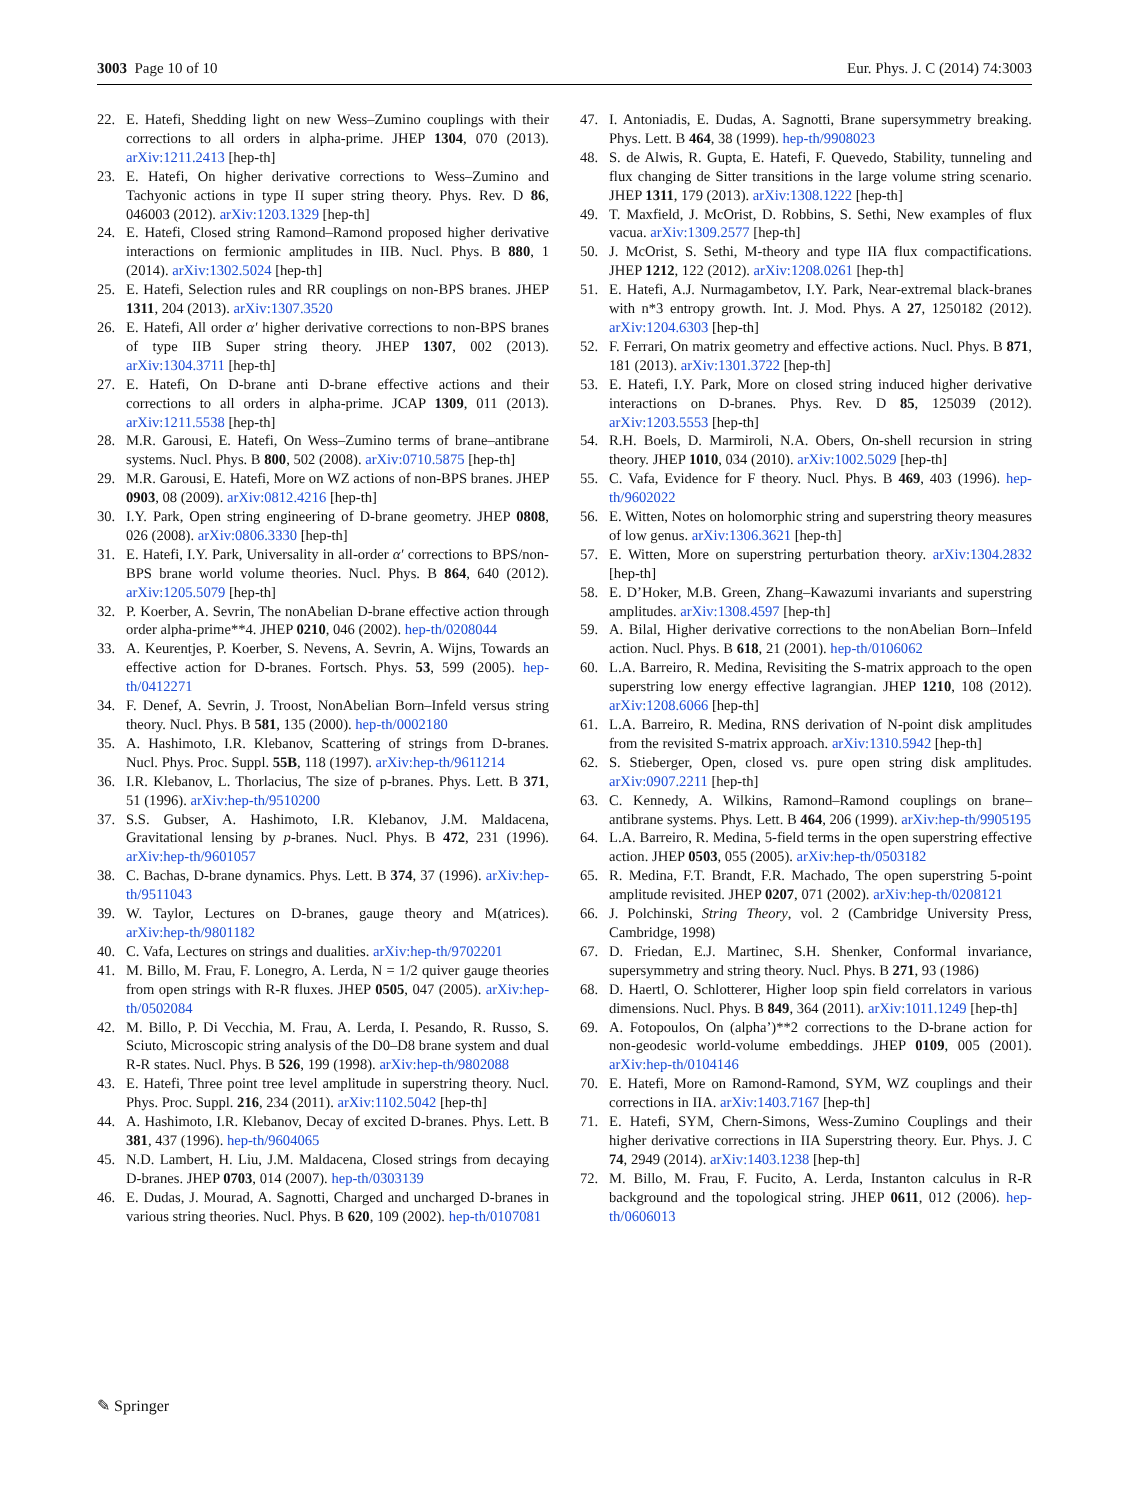3003 Page 10 of 10 Eur. Phys. J. C (2014) 74:3003
22. E. Hatefi, Shedding light on new Wess–Zumino couplings with their corrections to all orders in alpha-prime. JHEP 1304, 070 (2013). arXiv:1211.2413 [hep-th]
23. E. Hatefi, On higher derivative corrections to Wess–Zumino and Tachyonic actions in type II super string theory. Phys. Rev. D 86, 046003 (2012). arXiv:1203.1329 [hep-th]
24. E. Hatefi, Closed string Ramond–Ramond proposed higher derivative interactions on fermionic amplitudes in IIB. Nucl. Phys. B 880, 1 (2014). arXiv:1302.5024 [hep-th]
25. E. Hatefi, Selection rules and RR couplings on non-BPS branes. JHEP 1311, 204 (2013). arXiv:1307.3520
26. E. Hatefi, All order α′ higher derivative corrections to non-BPS branes of type IIB Super string theory. JHEP 1307, 002 (2013). arXiv:1304.3711 [hep-th]
27. E. Hatefi, On D-brane anti D-brane effective actions and their corrections to all orders in alpha-prime. JCAP 1309, 011 (2013). arXiv:1211.5538 [hep-th]
28. M.R. Garousi, E. Hatefi, On Wess–Zumino terms of brane–antibrane systems. Nucl. Phys. B 800, 502 (2008). arXiv:0710.5875 [hep-th]
29. M.R. Garousi, E. Hatefi, More on WZ actions of non-BPS branes. JHEP 0903, 08 (2009). arXiv:0812.4216 [hep-th]
30. I.Y. Park, Open string engineering of D-brane geometry. JHEP 0808, 026 (2008). arXiv:0806.3330 [hep-th]
31. E. Hatefi, I.Y. Park, Universality in all-order α′ corrections to BPS/non-BPS brane world volume theories. Nucl. Phys. B 864, 640 (2012). arXiv:1205.5079 [hep-th]
32. P. Koerber, A. Sevrin, The nonAbelian D-brane effective action through order alpha-prime**4. JHEP 0210, 046 (2002). hep-th/0208044
33. A. Keurentjes, P. Koerber, S. Nevens, A. Sevrin, A. Wijns, Towards an effective action for D-branes. Fortsch. Phys. 53, 599 (2005). hep-th/0412271
34. F. Denef, A. Sevrin, J. Troost, NonAbelian Born–Infeld versus string theory. Nucl. Phys. B 581, 135 (2000). hep-th/0002180
35. A. Hashimoto, I.R. Klebanov, Scattering of strings from D-branes. Nucl. Phys. Proc. Suppl. 55B, 118 (1997). arXiv:hep-th/9611214
36. I.R. Klebanov, L. Thorlacius, The size of p-branes. Phys. Lett. B 371, 51 (1996). arXiv:hep-th/9510200
37. S.S. Gubser, A. Hashimoto, I.R. Klebanov, J.M. Maldacena, Gravitational lensing by p-branes. Nucl. Phys. B 472, 231 (1996). arXiv:hep-th/9601057
38. C. Bachas, D-brane dynamics. Phys. Lett. B 374, 37 (1996). arXiv:hep-th/9511043
39. W. Taylor, Lectures on D-branes, gauge theory and M(atrices). arXiv:hep-th/9801182
40. C. Vafa, Lectures on strings and dualities. arXiv:hep-th/9702201
41. M. Billo, M. Frau, F. Lonegro, A. Lerda, N = 1/2 quiver gauge theories from open strings with R-R fluxes. JHEP 0505, 047 (2005). arXiv:hep-th/0502084
42. M. Billo, P. Di Vecchia, M. Frau, A. Lerda, I. Pesando, R. Russo, S. Sciuto, Microscopic string analysis of the D0–D8 brane system and dual R-R states. Nucl. Phys. B 526, 199 (1998). arXiv:hep-th/9802088
43. E. Hatefi, Three point tree level amplitude in superstring theory. Nucl. Phys. Proc. Suppl. 216, 234 (2011). arXiv:1102.5042 [hep-th]
44. A. Hashimoto, I.R. Klebanov, Decay of excited D-branes. Phys. Lett. B 381, 437 (1996). hep-th/9604065
45. N.D. Lambert, H. Liu, J.M. Maldacena, Closed strings from decaying D-branes. JHEP 0703, 014 (2007). hep-th/0303139
46. E. Dudas, J. Mourad, A. Sagnotti, Charged and uncharged D-branes in various string theories. Nucl. Phys. B 620, 109 (2002). hep-th/0107081
47. I. Antoniadis, E. Dudas, A. Sagnotti, Brane supersymmetry breaking. Phys. Lett. B 464, 38 (1999). hep-th/9908023
48. S. de Alwis, R. Gupta, E. Hatefi, F. Quevedo, Stability, tunneling and flux changing de Sitter transitions in the large volume string scenario. JHEP 1311, 179 (2013). arXiv:1308.1222 [hep-th]
49. T. Maxfield, J. McOrist, D. Robbins, S. Sethi, New examples of flux vacua. arXiv:1309.2577 [hep-th]
50. J. McOrist, S. Sethi, M-theory and type IIA flux compactifications. JHEP 1212, 122 (2012). arXiv:1208.0261 [hep-th]
51. E. Hatefi, A.J. Nurmagambetov, I.Y. Park, Near-extremal black-branes with n*3 entropy growth. Int. J. Mod. Phys. A 27, 1250182 (2012). arXiv:1204.6303 [hep-th]
52. F. Ferrari, On matrix geometry and effective actions. Nucl. Phys. B 871, 181 (2013). arXiv:1301.3722 [hep-th]
53. E. Hatefi, I.Y. Park, More on closed string induced higher derivative interactions on D-branes. Phys. Rev. D 85, 125039 (2012). arXiv:1203.5553 [hep-th]
54. R.H. Boels, D. Marmiroli, N.A. Obers, On-shell recursion in string theory. JHEP 1010, 034 (2010). arXiv:1002.5029 [hep-th]
55. C. Vafa, Evidence for F theory. Nucl. Phys. B 469, 403 (1996). hep-th/9602022
56. E. Witten, Notes on holomorphic string and superstring theory measures of low genus. arXiv:1306.3621 [hep-th]
57. E. Witten, More on superstring perturbation theory. arXiv:1304.2832 [hep-th]
58. E. D’Hoker, M.B. Green, Zhang–Kawazumi invariants and superstring amplitudes. arXiv:1308.4597 [hep-th]
59. A. Bilal, Higher derivative corrections to the nonAbelian Born–Infeld action. Nucl. Phys. B 618, 21 (2001). hep-th/0106062
60. L.A. Barreiro, R. Medina, Revisiting the S-matrix approach to the open superstring low energy effective lagrangian. JHEP 1210, 108 (2012). arXiv:1208.6066 [hep-th]
61. L.A. Barreiro, R. Medina, RNS derivation of N-point disk amplitudes from the revisited S-matrix approach. arXiv:1310.5942 [hep-th]
62. S. Stieberger, Open, closed vs. pure open string disk amplitudes. arXiv:0907.2211 [hep-th]
63. C. Kennedy, A. Wilkins, Ramond–Ramond couplings on brane–antibrane systems. Phys. Lett. B 464, 206 (1999). arXiv:hep-th/9905195
64. L.A. Barreiro, R. Medina, 5-field terms in the open superstring effective action. JHEP 0503, 055 (2005). arXiv:hep-th/0503182
65. R. Medina, F.T. Brandt, F.R. Machado, The open superstring 5-point amplitude revisited. JHEP 0207, 071 (2002). arXiv:hep-th/0208121
66. J. Polchinski, String Theory, vol. 2 (Cambridge University Press, Cambridge, 1998)
67. D. Friedan, E.J. Martinec, S.H. Shenker, Conformal invariance, supersymmetry and string theory. Nucl. Phys. B 271, 93 (1986)
68. D. Haertl, O. Schlotterer, Higher loop spin field correlators in various dimensions. Nucl. Phys. B 849, 364 (2011). arXiv:1011.1249 [hep-th]
69. A. Fotopoulos, On (alpha’)**2 corrections to the D-brane action for non-geodesic world-volume embeddings. JHEP 0109, 005 (2001). arXiv:hep-th/0104146
70. E. Hatefi, More on Ramond-Ramond, SYM, WZ couplings and their corrections in IIA. arXiv:1403.7167 [hep-th]
71. E. Hatefi, SYM, Chern-Simons, Wess-Zumino Couplings and their higher derivative corrections in IIA Superstring theory. Eur. Phys. J. C 74, 2949 (2014). arXiv:1403.1238 [hep-th]
72. M. Billo, M. Frau, F. Fucito, A. Lerda, Instanton calculus in R-R background and the topological string. JHEP 0611, 012 (2006). hep-th/0606013
✎ Springer